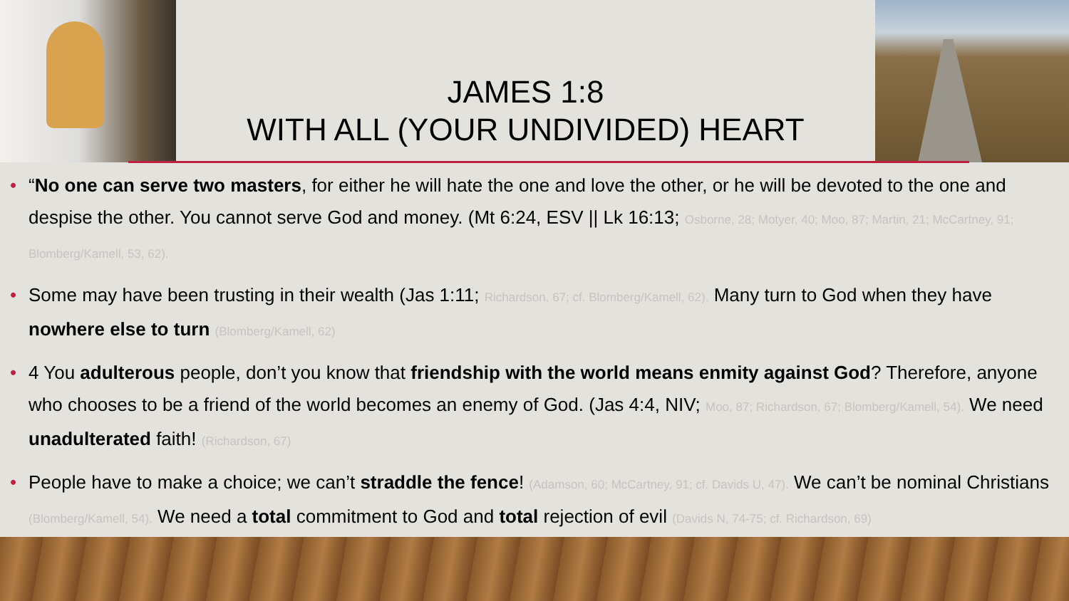JAMES 1:8
WITH ALL (YOUR UNDIVIDED) HEART
• “No one can serve two masters, for either he will hate the one and love the other, or he will be devoted to the one and despise the other. You cannot serve God and money. (Mt 6:24, ESV || Lk 16:13; Osborne, 28; Motyer, 40; Moo, 87; Martin, 21; McCartney, 91; Blomberg/Kamell, 53, 62).
• Some may have been trusting in their wealth (Jas 1:11; Richardson, 67; cf. Blomberg/Kamell, 62). Many turn to God when they have nowhere else to turn (Blomberg/Kamell, 62)
• 4 You adulterous people, don’t you know that friendship with the world means enmity against God? Therefore, anyone who chooses to be a friend of the world becomes an enemy of God. (Jas 4:4, NIV; Moo, 87; Richardson, 67; Blomberg/Kamell, 54). We need unadulterated faith! (Richardson, 67)
• People have to make a choice; we can’t straddle the fence! (Adamson, 60; McCartney, 91; cf. Davids U, 47). We can’t be nominal Christians (Blomberg/Kamell, 54). We need a total commitment to God and total rejection of evil (Davids N, 74-75; cf. Richardson, 69)